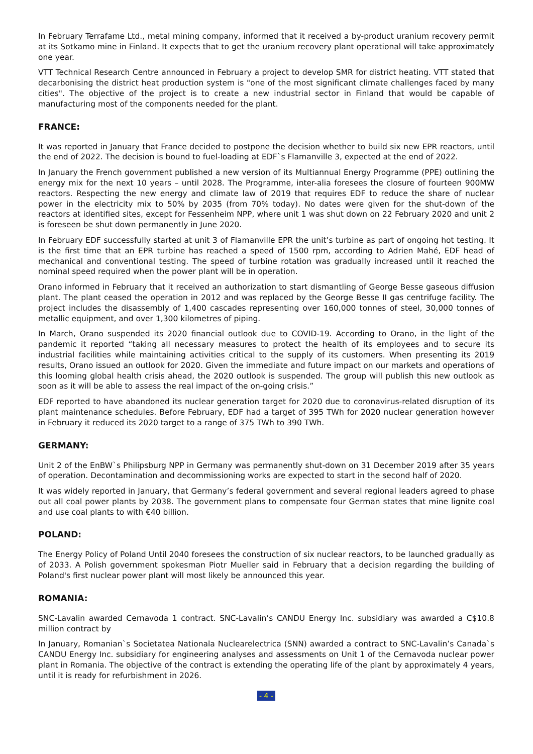In February Terrafame Ltd., metal mining company, informed that it received a by-product uranium recovery permit at its Sotkamo mine in Finland. It expects that to get the uranium recovery plant operational will take approximately one year.
VTT Technical Research Centre announced in February a project to develop SMR for district heating. VTT stated that decarbonising the district heat production system is "one of the most significant climate challenges faced by many cities". The objective of the project is to create a new industrial sector in Finland that would be capable of manufacturing most of the components needed for the plant.
FRANCE:
It was reported in January that France decided to postpone the decision whether to build six new EPR reactors, until the end of 2022. The decision is bound to fuel-loading at EDF`s Flamanville 3, expected at the end of 2022.
In January the French government published a new version of its Multiannual Energy Programme (PPE) outlining the energy mix for the next 10 years – until 2028. The Programme, inter-alia foresees the closure of fourteen 900MW reactors. Respecting the new energy and climate law of 2019 that requires EDF to reduce the share of nuclear power in the electricity mix to 50% by 2035 (from 70% today). No dates were given for the shut-down of the reactors at identified sites, except for Fessenheim NPP, where unit 1 was shut down on 22 February 2020 and unit 2 is foreseen be shut down permanently in June 2020.
In February EDF successfully started at unit 3 of Flamanville EPR the unit’s turbine as part of ongoing hot testing. It is the first time that an EPR turbine has reached a speed of 1500 rpm, according to Adrien Mahé, EDF head of mechanical and conventional testing. The speed of turbine rotation was gradually increased until it reached the nominal speed required when the power plant will be in operation.
Orano informed in February that it received an authorization to start dismantling of George Besse gaseous diffusion plant. The plant ceased the operation in 2012 and was replaced by the George Besse II gas centrifuge facility. The project includes the disassembly of 1,400 cascades representing over 160,000 tonnes of steel, 30,000 tonnes of metallic equipment, and over 1,300 kilometres of piping.
In March, Orano suspended its 2020 financial outlook due to COVID-19. According to Orano, in the light of the pandemic it reported “taking all necessary measures to protect the health of its employees and to secure its industrial facilities while maintaining activities critical to the supply of its customers. When presenting its 2019 results, Orano issued an outlook for 2020. Given the immediate and future impact on our markets and operations of this looming global health crisis ahead, the 2020 outlook is suspended. The group will publish this new outlook as soon as it will be able to assess the real impact of the on-going crisis.”
EDF reported to have abandoned its nuclear generation target for 2020 due to coronavirus-related disruption of its plant maintenance schedules. Before February, EDF had a target of 395 TWh for 2020 nuclear generation however in February it reduced its 2020 target to a range of 375 TWh to 390 TWh.
GERMANY:
Unit 2 of the EnBW`s Philipsburg NPP in Germany was permanently shut-down on 31 December 2019 after 35 years of operation. Decontamination and decommissioning works are expected to start in the second half of 2020.
It was widely reported in January, that Germany’s federal government and several regional leaders agreed to phase out all coal power plants by 2038. The government plans to compensate four German states that mine lignite coal and use coal plants to with €40 billion.
POLAND:
The Energy Policy of Poland Until 2040 foresees the construction of six nuclear reactors, to be launched gradually as of 2033. A Polish government spokesman Piotr Mueller said in February that a decision regarding the building of Poland's first nuclear power plant will most likely be announced this year.
ROMANIA:
SNC-Lavalin awarded Cernavoda 1 contract. SNC-Lavalin’s CANDU Energy Inc. subsidiary was awarded a C$10.8 million contract by
In January, Romanian`s Societatea Nationala Nuclearelectrica (SNN) awarded a contract to SNC-Lavalin’s Canada`s CANDU Energy Inc. subsidiary for engineering analyses and assessments on Unit 1 of the Cernavoda nuclear power plant in Romania. The objective of the contract is extending the operating life of the plant by approximately 4 years, until it is ready for refurbishment in 2026.
- 4 -